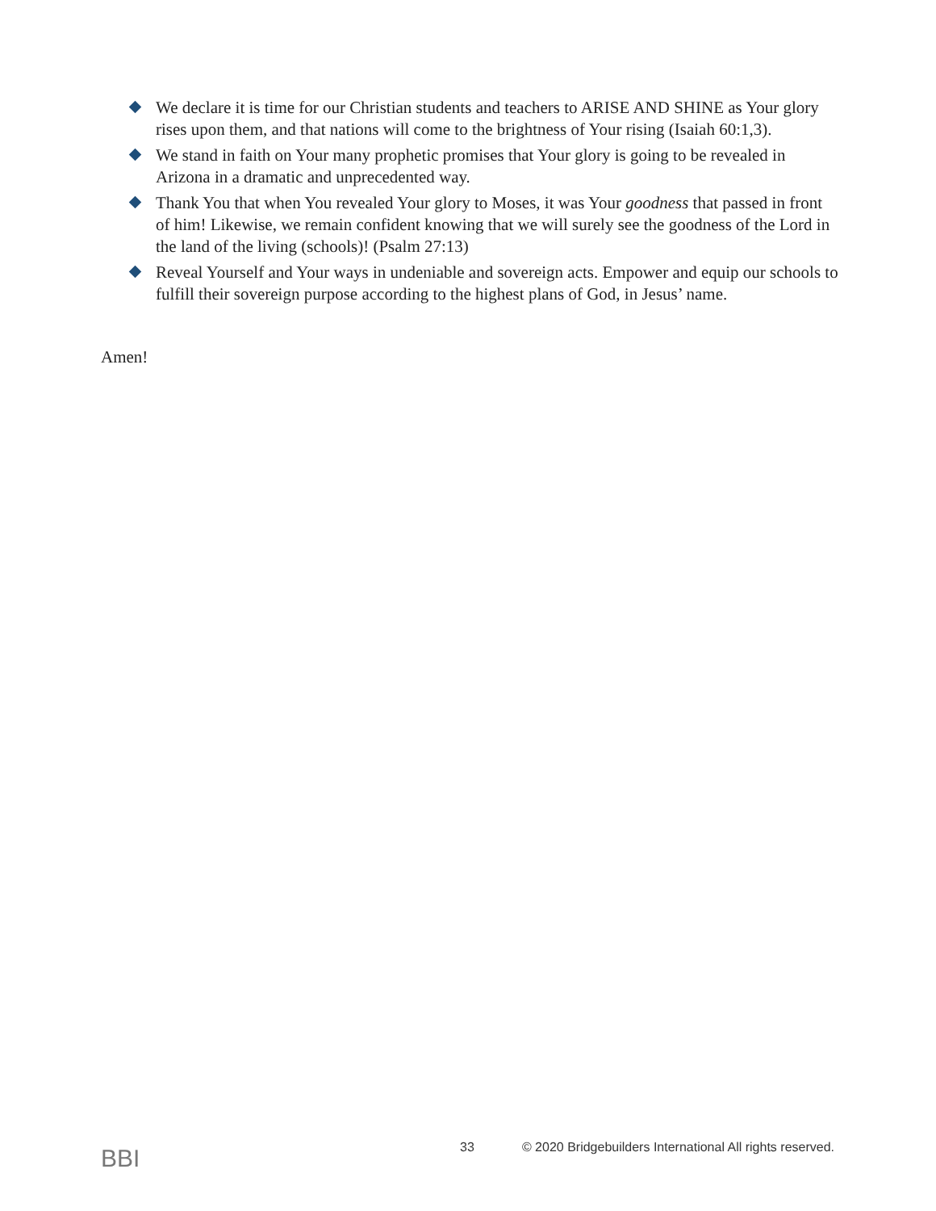We declare it is time for our Christian students and teachers to ARISE AND SHINE as Your glory rises upon them, and that nations will come to the brightness of Your rising (Isaiah 60:1,3).
We stand in faith on Your many prophetic promises that Your glory is going to be revealed in Arizona in a dramatic and unprecedented way.
Thank You that when You revealed Your glory to Moses, it was Your goodness that passed in front of him! Likewise, we remain confident knowing that we will surely see the goodness of the Lord in the land of the living (schools)! (Psalm 27:13)
Reveal Yourself and Your ways in undeniable and sovereign acts. Empower and equip our schools to fulfill their sovereign purpose according to the highest plans of God, in Jesus’ name.
Amen!
BBI
33 © 2020 Bridgebuilders International All rights reserved.